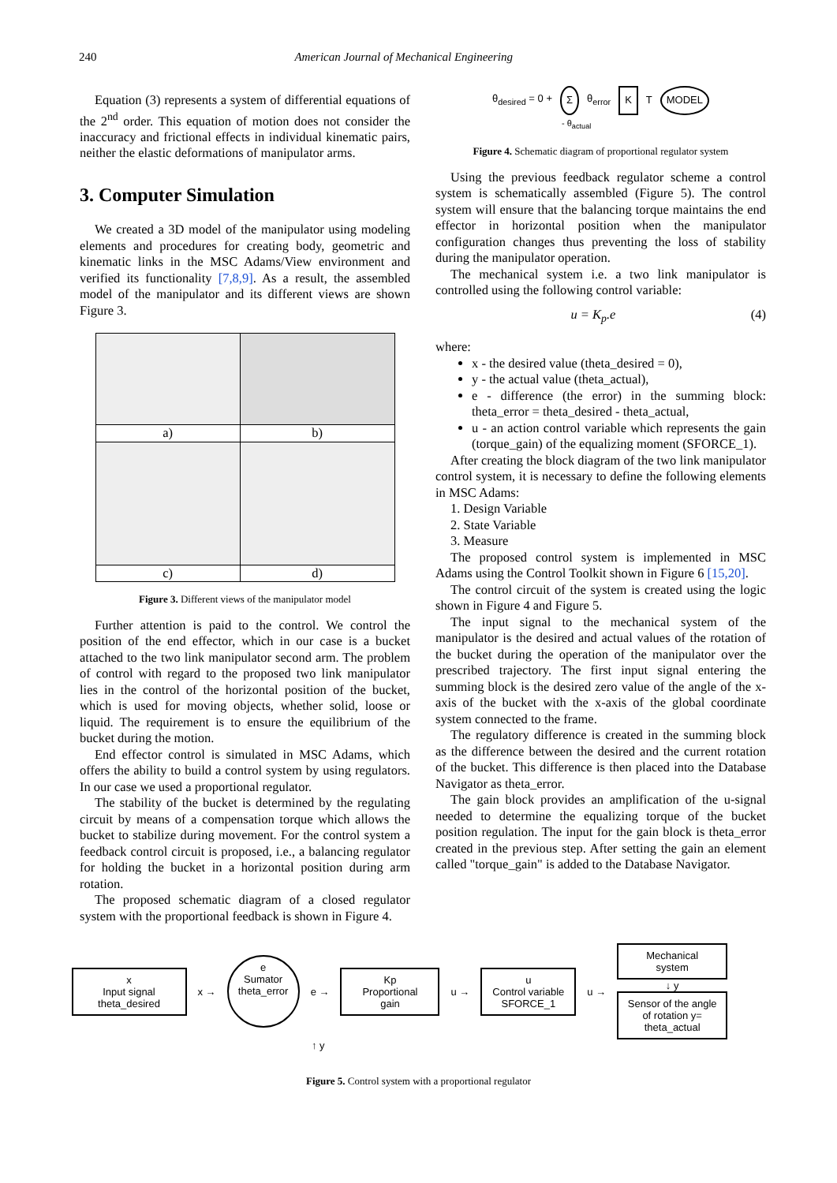240 American Journal of Mechanical Engineering
Equation (3) represents a system of differential equations of the 2<sup>nd</sup> order. This equation of motion does not consider the inaccuracy and frictional effects in individual kinematic pairs, neither the elastic deformations of manipulator arms.
3. Computer Simulation
We created a 3D model of the manipulator using modeling elements and procedures for creating body, geometric and kinematic links in the MSC Adams/View environment and verified its functionality [7,8,9]. As a result, the assembled model of the manipulator and its different views are shown Figure 3.
| a) | b) |
| c) | d) |
Figure 3. Different views of the manipulator model
Further attention is paid to the control. We control the position of the end effector, which in our case is a bucket attached to the two link manipulator second arm. The problem of control with regard to the proposed two link manipulator lies in the control of the horizontal position of the bucket, which is used for moving objects, whether solid, loose or liquid. The requirement is to ensure the equilibrium of the bucket during the motion.
End effector control is simulated in MSC Adams, which offers the ability to build a control system by using regulators. In our case we used a proportional regulator.
The stability of the bucket is determined by the regulating circuit by means of a compensation torque which allows the bucket to stabilize during movement. For the control system a feedback control circuit is proposed, i.e., a balancing regulator for holding the bucket in a horizontal position during arm rotation.
The proposed schematic diagram of a closed regulator system with the proportional feedback is shown in Figure 4.
θ<sub>desired</sub> = 0 + Σ θ<sub>error</sub> K T MODEL
- θ<sub>actual</sub>
Figure 4. Schematic diagram of proportional regulator system
Using the previous feedback regulator scheme a control system is schematically assembled (Figure 5). The control system will ensure that the balancing torque maintains the end effector in horizontal position when the manipulator configuration changes thus preventing the loss of stability during the manipulator operation.
The mechanical system i.e. a two link manipulator is controlled using the following control variable:
u = K<sub>p</sub>.e (4)
where:
x - the desired value (theta_desired = 0),
y - the actual value (theta_actual),
e - difference (the error) in the summing block: theta_error = theta_desired - theta_actual,
u - an action control variable which represents the gain (torque_gain) of the equalizing moment (SFORCE_1).
After creating the block diagram of the two link manipulator control system, it is necessary to define the following elements in MSC Adams:
1. Design Variable
2. State Variable
3. Measure
The proposed control system is implemented in MSC Adams using the Control Toolkit shown in Figure 6 [15,20].
The control circuit of the system is created using the logic shown in Figure 4 and Figure 5.
The input signal to the mechanical system of the manipulator is the desired and actual values of the rotation of the bucket during the operation of the manipulator over the prescribed trajectory. The first input signal entering the summing block is the desired zero value of the angle of the x-axis of the bucket with the x-axis of the global coordinate system connected to the frame.
The regulatory difference is created in the summing block as the difference between the desired and the current rotation of the bucket. This difference is then placed into the Database Navigator as theta_error.
The gain block provides an amplification of the u-signal needed to determine the equalizing torque of the bucket position regulation. The input for the gain block is theta_error created in the previous step. After setting the gain an element called "torque_gain" is added to the Database Navigator.
x
Input signal
theta_desired
x →
e
Sumator
theta_error
e →
Kp
Proportional
gain
u →
u
Control variable
SFORCE_1
u →
Mechanical
system
↓ y
Sensor of the angle of rotation y= theta_actual
↑ y
Figure 5. Control system with a proportional regulator